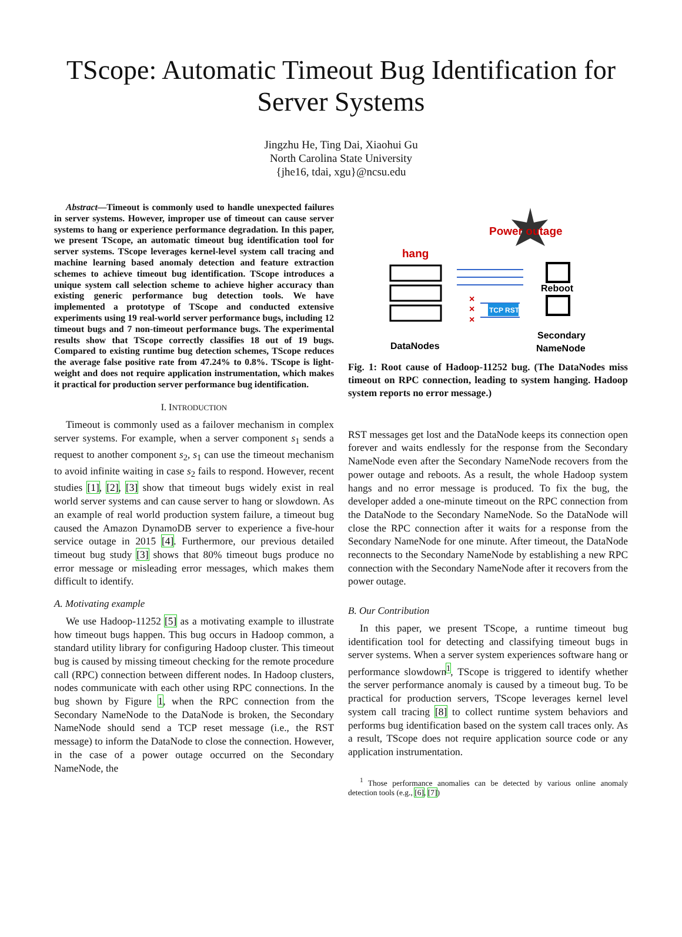TScope: Automatic Timeout Bug Identification for Server Systems
Jingzhu He, Ting Dai, Xiaohui Gu
North Carolina State University
{jhe16, tdai, xgu}@ncsu.edu
Abstract—Timeout is commonly used to handle unexpected failures in server systems. However, improper use of timeout can cause server systems to hang or experience performance degradation. In this paper, we present TScope, an automatic timeout bug identification tool for server systems. TScope leverages kernel-level system call tracing and machine learning based anomaly detection and feature extraction schemes to achieve timeout bug identification. TScope introduces a unique system call selection scheme to achieve higher accuracy than existing generic performance bug detection tools. We have implemented a prototype of TScope and conducted extensive experiments using 19 real-world server performance bugs, including 12 timeout bugs and 7 non-timeout performance bugs. The experimental results show that TScope correctly classifies 18 out of 19 bugs. Compared to existing runtime bug detection schemes, TScope reduces the average false positive rate from 47.24% to 0.8%. TScope is light-weight and does not require application instrumentation, which makes it practical for production server performance bug identification.
I. INTRODUCTION
Timeout is commonly used as a failover mechanism in complex server systems. For example, when a server component s<sub>1</sub> sends a request to another component s<sub>2</sub>, s<sub>1</sub> can use the timeout mechanism to avoid infinite waiting in case s<sub>2</sub> fails to respond. However, recent studies [1], [2], [3] show that timeout bugs widely exist in real world server systems and can cause server to hang or slowdown. As an example of real world production system failure, a timeout bug caused the Amazon DynamoDB server to experience a five-hour service outage in 2015 [4]. Furthermore, our previous detailed timeout bug study [3] shows that 80% timeout bugs produce no error message or misleading error messages, which makes them difficult to identify.
A. Motivating example
We use Hadoop-11252 [5] as a motivating example to illustrate how timeout bugs happen. This bug occurs in Hadoop common, a standard utility library for configuring Hadoop cluster. This timeout bug is caused by missing timeout checking for the remote procedure call (RPC) connection between different nodes. In Hadoop clusters, nodes communicate with each other using RPC connections. In the bug shown by Figure 1, when the RPC connection from the Secondary NameNode to the DataNode is broken, the Secondary NameNode should send a TCP reset message (i.e., the RST message) to inform the DataNode to close the connection. However, in the case of a power outage occurred on the Secondary NameNode, the
Power outage
hang
TCP RST
× × ×
Reboot
DataNodes
Secondary
NameNode
Fig. 1: Root cause of Hadoop-11252 bug. (The DataNodes miss timeout on RPC connection, leading to system hanging. Hadoop system reports no error message.)
RST messages get lost and the DataNode keeps its connection open forever and waits endlessly for the response from the Secondary NameNode even after the Secondary NameNode recovers from the power outage and reboots. As a result, the whole Hadoop system hangs and no error message is produced. To fix the bug, the developer added a one-minute timeout on the RPC connection from the DataNode to the Secondary NameNode. So the DataNode will close the RPC connection after it waits for a response from the Secondary NameNode for one minute. After timeout, the DataNode reconnects to the Secondary NameNode by establishing a new RPC connection with the Secondary NameNode after it recovers from the power outage.
B. Our Contribution
In this paper, we present TScope, a runtime timeout bug identification tool for detecting and classifying timeout bugs in server systems. When a server system experiences software hang or performance slowdown<sup>1</sup>, TScope is triggered to identify whether the server performance anomaly is caused by a timeout bug. To be practical for production servers, TScope leverages kernel level system call tracing [8] to collect runtime system behaviors and performs bug identification based on the system call traces only. As a result, TScope does not require application source code or any application instrumentation.
<sup>1</sup> Those performance anomalies can be detected by various online anomaly detection tools (e.g., [6], [7])